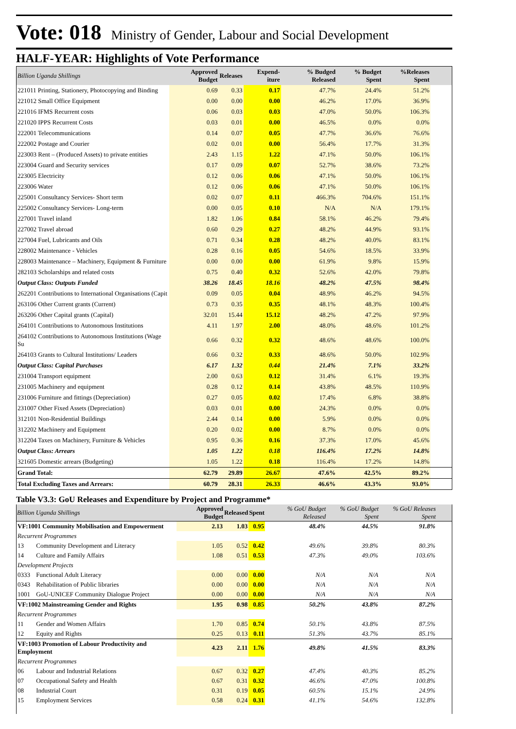Vote: 018 Ministry of Gender, Labour and Social Development
HALF-YEAR: Highlights of Vote Performance
| Billion Uganda Shillings | Approved Budget | Releases | Expend-iture | % Budged Released | % Budget Spent | %Releases Spent | |
| --- | --- | --- | --- | --- | --- | --- | --- |
| 221011 Printing, Stationery, Photocopying and Binding | 0.69 | 0.33 | 0.17 | 47.7% | 24.4% | 51.2% | |
| 221012 Small Office Equipment | 0.00 | 0.00 | 0.00 | 46.2% | 17.0% | 36.9% | |
| 221016 IFMS Recurrent costs | 0.06 | 0.03 | 0.03 | 47.0% | 50.0% | 106.3% | |
| 221020 IPPS Recurrent Costs | 0.03 | 0.01 | 0.00 | 46.5% | 0.0% | 0.0% | |
| 222001 Telecommunications | 0.14 | 0.07 | 0.05 | 47.7% | 36.6% | 76.6% | |
| 222002 Postage and Courier | 0.02 | 0.01 | 0.00 | 56.4% | 17.7% | 31.3% | |
| 223003 Rent – (Produced Assets) to private entities | 2.43 | 1.15 | 1.22 | 47.1% | 50.0% | 106.1% | |
| 223004 Guard and Security services | 0.17 | 0.09 | 0.07 | 52.7% | 38.6% | 73.2% | |
| 223005 Electricity | 0.12 | 0.06 | 0.06 | 47.1% | 50.0% | 106.1% | |
| 223006 Water | 0.12 | 0.06 | 0.06 | 47.1% | 50.0% | 106.1% | |
| 225001 Consultancy Services- Short term | 0.02 | 0.07 | 0.11 | 466.3% | 704.6% | 151.1% | |
| 225002 Consultancy Services- Long-term | 0.00 | 0.05 | 0.10 | N/A | N/A | 179.1% | |
| 227001 Travel inland | 1.82 | 1.06 | 0.84 | 58.1% | 46.2% | 79.4% | |
| 227002 Travel abroad | 0.60 | 0.29 | 0.27 | 48.2% | 44.9% | 93.1% | |
| 227004 Fuel, Lubricants and Oils | 0.71 | 0.34 | 0.28 | 48.2% | 40.0% | 83.1% | |
| 228002 Maintenance - Vehicles | 0.28 | 0.16 | 0.05 | 54.6% | 18.5% | 33.9% | |
| 228003 Maintenance – Machinery, Equipment & Furniture | 0.00 | 0.00 | 0.00 | 61.9% | 9.8% | 15.9% | |
| 282103 Scholarships and related costs | 0.75 | 0.40 | 0.32 | 52.6% | 42.0% | 79.8% | |
| Output Class: Outputs Funded | 38.26 | 18.45 | 18.16 | 48.2% | 47.5% | 98.4% | |
| 262201 Contributions to International Organisations (Capit | 0.09 | 0.05 | 0.04 | 48.9% | 46.2% | 94.5% | |
| 263106 Other Current grants (Current) | 0.73 | 0.35 | 0.35 | 48.1% | 48.3% | 100.4% | |
| 263206 Other Capital grants (Capital) | 32.01 | 15.44 | 15.12 | 48.2% | 47.2% | 97.9% | |
| 264101 Contributions to Autonomous Institutions | 4.11 | 1.97 | 2.00 | 48.0% | 48.6% | 101.2% | |
| 264102 Contributions to Autonomous Institutions (Wage Su | 0.66 | 0.32 | 0.32 | 48.6% | 48.6% | 100.0% | |
| 264103 Grants to Cultural Institutions/ Leaders | 0.66 | 0.32 | 0.33 | 48.6% | 50.0% | 102.9% | |
| Output Class: Capital Purchases | 6.17 | 1.32 | 0.44 | 21.4% | 7.1% | 33.2% | |
| 231004 Transport equipment | 2.00 | 0.63 | 0.12 | 31.4% | 6.1% | 19.3% | |
| 231005 Machinery and equipment | 0.28 | 0.12 | 0.14 | 43.8% | 48.5% | 110.9% | |
| 231006 Furniture and fittings (Depreciation) | 0.27 | 0.05 | 0.02 | 17.4% | 6.8% | 38.8% | |
| 231007 Other Fixed Assets (Depreciation) | 0.03 | 0.01 | 0.00 | 24.3% | 0.0% | 0.0% | |
| 312101 Non-Residential Buildings | 2.44 | 0.14 | 0.00 | 5.9% | 0.0% | 0.0% | |
| 312202 Machinery and Equipment | 0.20 | 0.02 | 0.00 | 8.7% | 0.0% | 0.0% | |
| 312204 Taxes on Machinery, Furniture & Vehicles | 0.95 | 0.36 | 0.16 | 37.3% | 17.0% | 45.6% | |
| Output Class: Arrears | 1.05 | 1.22 | 0.18 | 116.4% | 17.2% | 14.8% | |
| 321605 Domestic arrears (Budgeting) | 1.05 | 1.22 | 0.18 | 116.4% | 17.2% | 14.8% | |
| Grand Total: | 62.79 | 29.89 | 26.67 | 47.6% | 42.5% | 89.2% | |
| Total Excluding Taxes and Arrears: | 60.79 | 28.31 | 26.33 | 46.6% | 43.3% | 93.0% | |
Table V3.3: GoU Releases and Expenditure by Project and Programme*
| Billion Uganda Shillings | | Approved Budget | Released | Spent | % GoU Budget Released | % GoU Budget Spent | % GoU Releases Spent | |
| --- | --- | --- | --- | --- | --- | --- | --- | --- |
| VF:1001 Community Mobilisation and Empowerment | | 2.13 | 1.03 | 0.95 | 48.4% | 44.5% | 91.8% | |
| Recurrent Programmes | | | | | | | | |
| 13 | Community Development and Literacy | 1.05 | 0.52 | 0.42 | 49.6% | 39.8% | 80.3% | |
| 14 | Culture and Family Affairs | 1.08 | 0.51 | 0.53 | 47.3% | 49.0% | 103.6% | |
| Development Projects | | | | | | | | |
| 0333 | Functional Adult Literacy | 0.00 | 0.00 | 0.00 | N/A | N/A | N/A | |
| 0343 | Rehabilitation of Public libraries | 0.00 | 0.00 | 0.00 | N/A | N/A | N/A | |
| 1001 | GoU-UNICEF Community Dialogue Project | 0.00 | 0.00 | 0.00 | N/A | N/A | N/A | |
| VF:1002 Mainstreaming Gender and Rights | | 1.95 | 0.98 | 0.85 | 50.2% | 43.8% | 87.2% | |
| Recurrent Programmes | | | | | | | | |
| 11 | Gender and Women Affairs | 1.70 | 0.85 | 0.74 | 50.1% | 43.8% | 87.5% | |
| 12 | Equity and Rights | 0.25 | 0.13 | 0.11 | 51.3% | 43.7% | 85.1% | |
| VF:1003 Promotion of Labour Productivity and Employment | | 4.23 | 2.11 | 1.76 | 49.8% | 41.5% | 83.3% | |
| Recurrent Programmes | | | | | | | | |
| 06 | Labour and Industrial Relations | 0.67 | 0.32 | 0.27 | 47.4% | 40.3% | 85.2% | |
| 07 | Occupational Safety and Health | 0.67 | 0.31 | 0.32 | 46.6% | 47.0% | 100.8% | |
| 08 | Industrial Court | 0.31 | 0.19 | 0.05 | 60.5% | 15.1% | 24.9% | |
| 15 | Employment Services | 0.58 | 0.24 | 0.31 | 41.1% | 54.6% | 132.8% | |